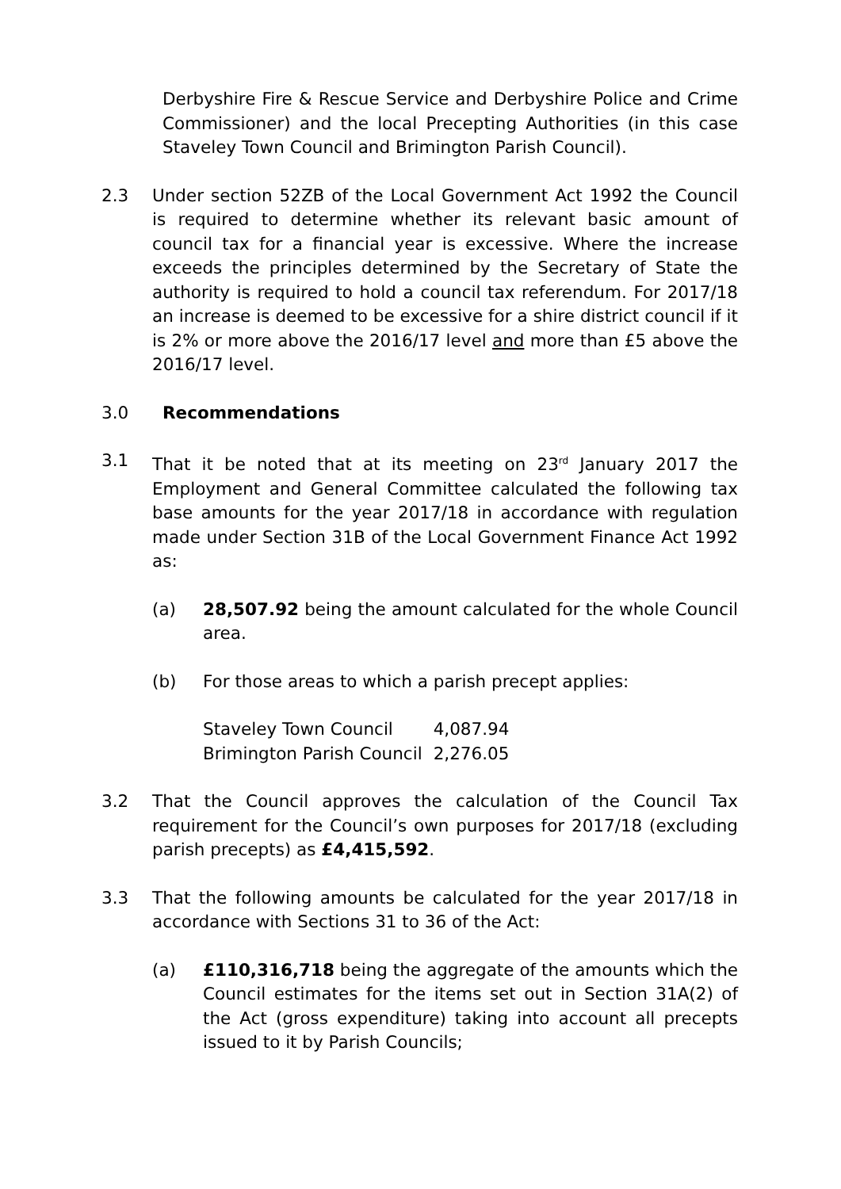Derbyshire Fire & Rescue Service and Derbyshire Police and Crime Commissioner) and the local Precepting Authorities (in this case Staveley Town Council and Brimington Parish Council).
2.3 Under section 52ZB of the Local Government Act 1992 the Council is required to determine whether its relevant basic amount of council tax for a financial year is excessive. Where the increase exceeds the principles determined by the Secretary of State the authority is required to hold a council tax referendum. For 2017/18 an increase is deemed to be excessive for a shire district council if it is 2% or more above the 2016/17 level and more than £5 above the 2016/17 level.
3.0 Recommendations
3.1 That it be noted that at its meeting on 23<sup>rd</sup> January 2017 the Employment and General Committee calculated the following tax base amounts for the year 2017/18 in accordance with regulation made under Section 31B of the Local Government Finance Act 1992 as:
(a) 28,507.92 being the amount calculated for the whole Council area.
(b) For those areas to which a parish precept applies:
| Staveley Town Council | 4,087.94 |
| Brimington Parish Council | 2,276.05 |
3.2 That the Council approves the calculation of the Council Tax requirement for the Council’s own purposes for 2017/18 (excluding parish precepts) as £4,415,592.
3.3 That the following amounts be calculated for the year 2017/18 in accordance with Sections 31 to 36 of the Act:
(a) £110,316,718 being the aggregate of the amounts which the Council estimates for the items set out in Section 31A(2) of the Act (gross expenditure) taking into account all precepts issued to it by Parish Councils;